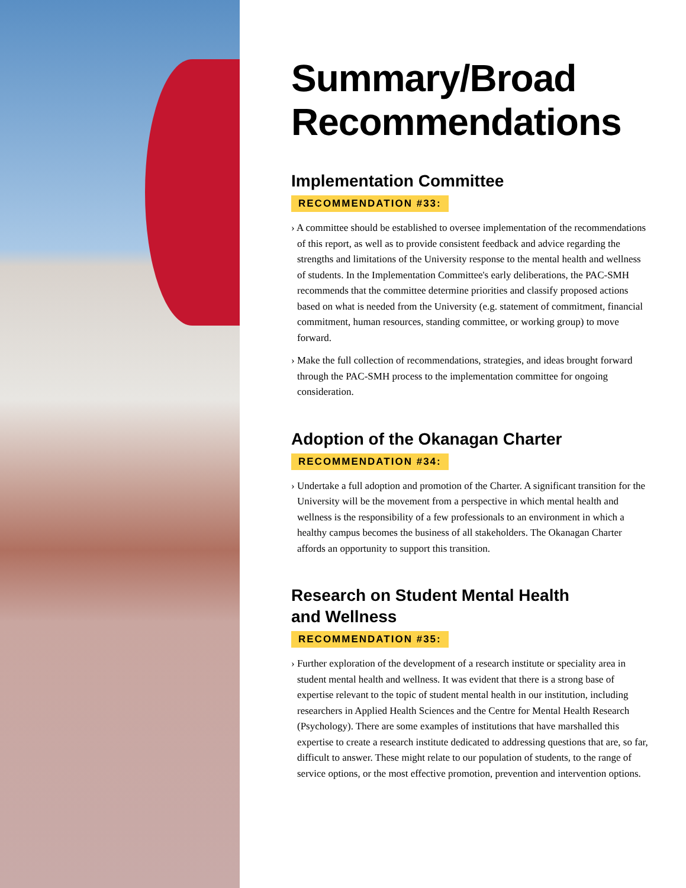Summary/Broad Recommendations
Implementation Committee
RECOMMENDATION #33:
› A committee should be established to oversee implementation of the recommendations of this report, as well as to provide consistent feedback and advice regarding the strengths and limitations of the University response to the mental health and wellness of students. In the Implementation Committee's early deliberations, the PAC-SMH recommends that the committee determine priorities and classify proposed actions based on what is needed from the University (e.g. statement of commitment, financial commitment, human resources, standing committee, or working group) to move forward.
› Make the full collection of recommendations, strategies, and ideas brought forward through the PAC-SMH process to the implementation committee for ongoing consideration.
Adoption of the Okanagan Charter
RECOMMENDATION #34:
› Undertake a full adoption and promotion of the Charter. A significant transition for the University will be the movement from a perspective in which mental health and wellness is the responsibility of a few professionals to an environment in which a healthy campus becomes the business of all stakeholders. The Okanagan Charter affords an opportunity to support this transition.
Research on Student Mental Health
and Wellness
RECOMMENDATION #35:
› Further exploration of the development of a research institute or speciality area in student mental health and wellness. It was evident that there is a strong base of expertise relevant to the topic of student mental health in our institution, including researchers in Applied Health Sciences and the Centre for Mental Health Research (Psychology). There are some examples of institutions that have marshalled this expertise to create a research institute dedicated to addressing questions that are, so far, difficult to answer. These might relate to our population of students, to the range of service options, or the most effective promotion, prevention and intervention options.